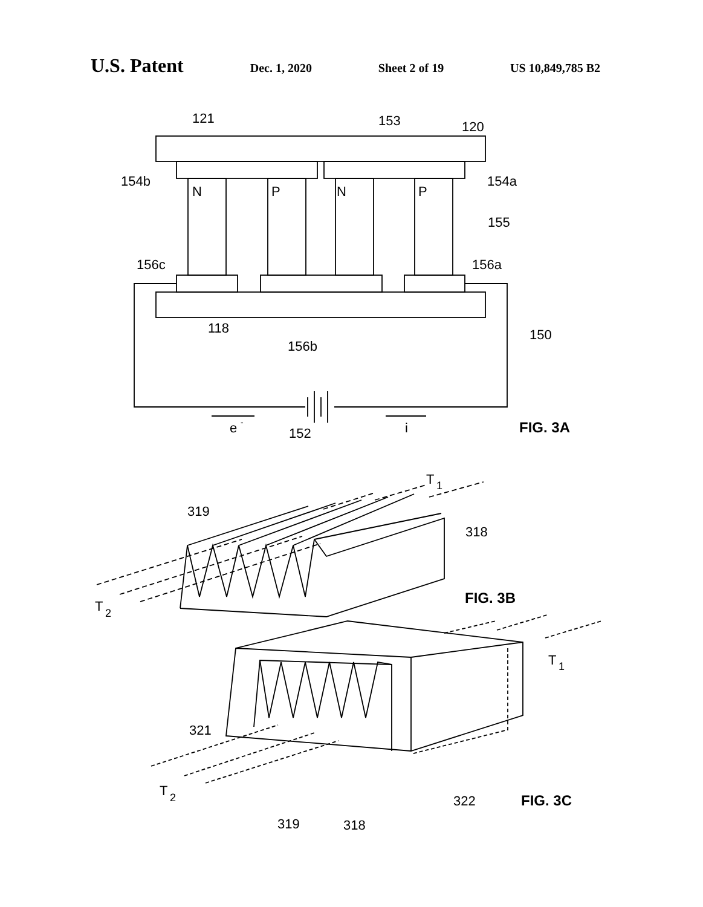U.S. Patent Dec. 1, 2020 Sheet 2 of 19 US 10,849,785 B2
N
P
N
P
121
153
120
154b
154a
155
156c
156a
118
156b
150
152
e
-
i
FIG. 3A
319
318
T
1
T
2
FIG. 3B
T
1
T
2
321
322
319
318
FIG. 3C